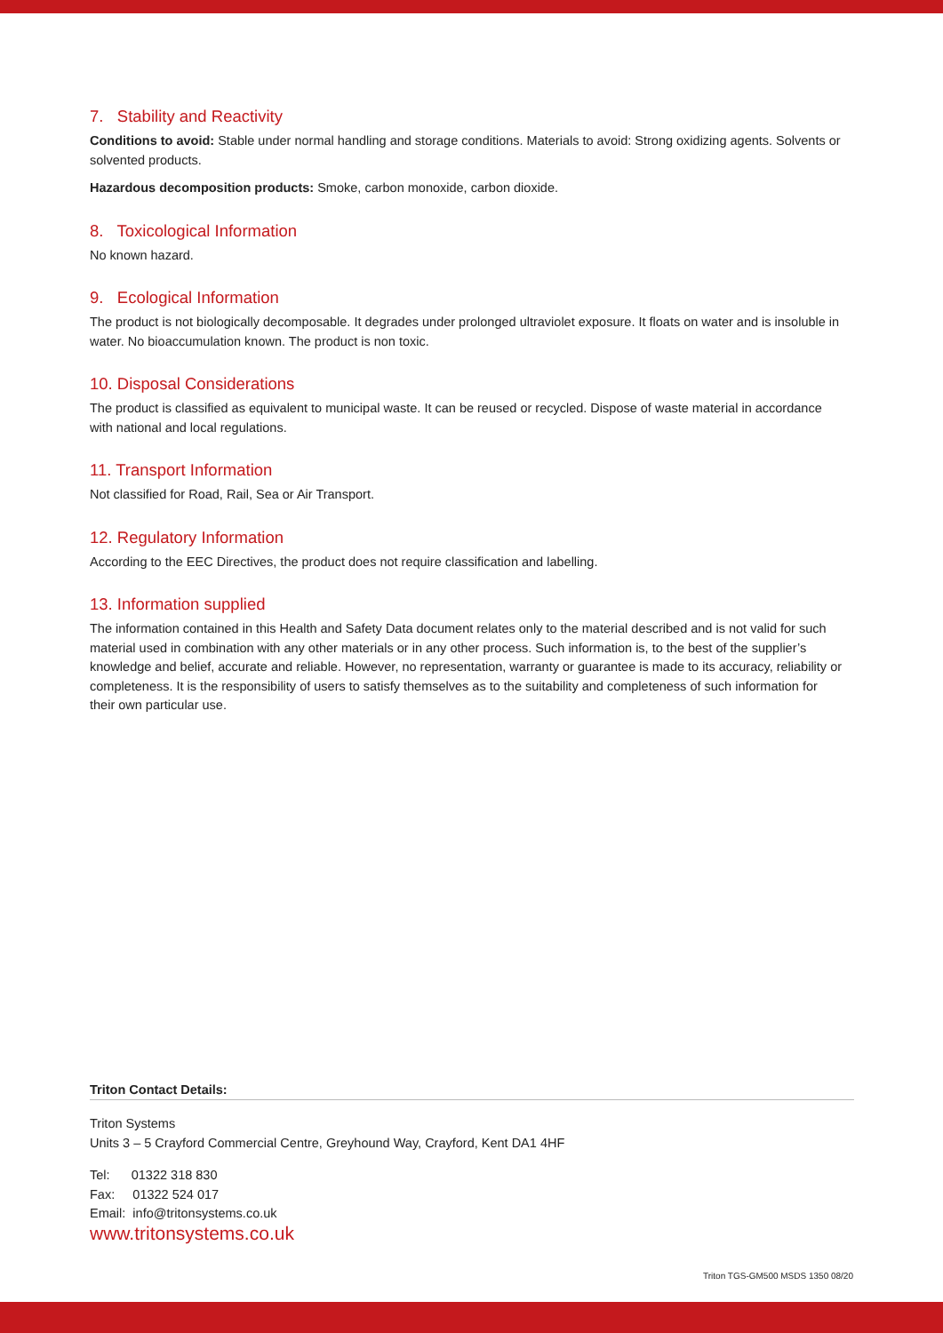7. Stability and Reactivity
Conditions to avoid: Stable under normal handling and storage conditions. Materials to avoid: Strong oxidizing agents. Solvents or solvented products.
Hazardous decomposition products: Smoke, carbon monoxide, carbon dioxide.
8. Toxicological Information
No known hazard.
9. Ecological Information
The product is not biologically decomposable. It degrades under prolonged ultraviolet exposure. It floats on water and is insoluble in water. No bioaccumulation known. The product is non toxic.
10. Disposal Considerations
The product is classified as equivalent to municipal waste. It can be reused or recycled. Dispose of waste material in accordance with national and local regulations.
11. Transport Information
Not classified for Road, Rail, Sea or Air Transport.
12. Regulatory Information
According to the EEC Directives, the product does not require classification and labelling.
13. Information supplied
The information contained in this Health and Safety Data document relates only to the material described and is not valid for such material used in combination with any other materials or in any other process. Such information is, to the best of the supplier’s knowledge and belief, accurate and reliable. However, no representation, warranty or guarantee is made to its accuracy, reliability or completeness. It is the responsibility of users to satisfy themselves as to the suitability and completeness of such information for their own particular use.
Triton Contact Details:
Triton Systems
Units 3 – 5 Crayford Commercial Centre, Greyhound Way, Crayford, Kent DA1 4HF
Tel: 01322 318 830
Fax: 01322 524 017
Email: info@tritonsystems.co.uk
www.tritonsystems.co.uk
Triton TGS-GM500 MSDS 1350 08/20